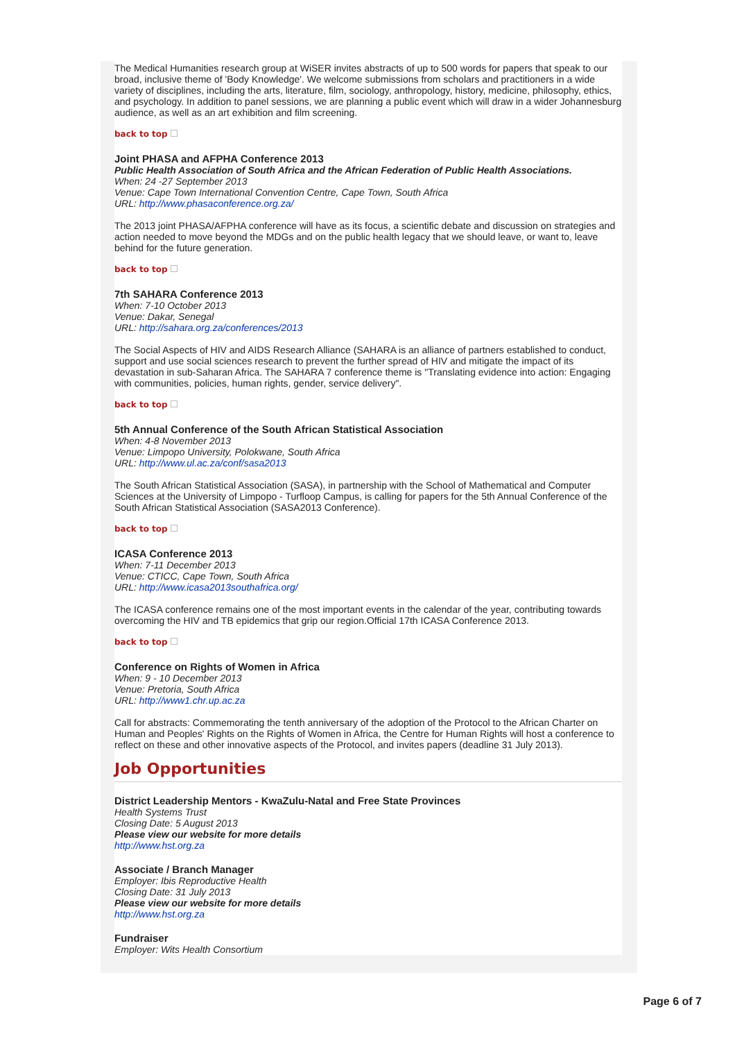The Medical Humanities research group at WiSER invites abstracts of up to 500 words for papers that speak to our broad, inclusive theme of 'Body Knowledge'. We welcome submissions from scholars and practitioners in a wide variety of disciplines, including the arts, literature, film, sociology, anthropology, history, medicine, philosophy, ethics, and psychology. In addition to panel sessions, we are planning a public event which will draw in a wider Johannesburg audience, as well as an art exhibition and film screening.
back to top
Joint PHASA and AFPHA Conference 2013
Public Health Association of South Africa and the African Federation of Public Health Associations.
When: 24 -27 September 2013
Venue: Cape Town International Convention Centre, Cape Town, South Africa
URL: http://www.phasaconference.org.za/
The 2013 joint PHASA/AFPHA conference will have as its focus, a scientific debate and discussion on strategies and action needed to move beyond the MDGs and on the public health legacy that we should leave, or want to, leave behind for the future generation.
back to top
7th SAHARA Conference 2013
When: 7-10 October 2013
Venue: Dakar, Senegal
URL: http://sahara.org.za/conferences/2013
The Social Aspects of HIV and AIDS Research Alliance (SAHARA is an alliance of partners established to conduct, support and use social sciences research to prevent the further spread of HIV and mitigate the impact of its devastation in sub-Saharan Africa. The SAHARA 7 conference theme is "Translating evidence into action: Engaging with communities, policies, human rights, gender, service delivery".
back to top
5th Annual Conference of the South African Statistical Association
When: 4-8 November 2013
Venue: Limpopo University, Polokwane, South Africa
URL: http://www.ul.ac.za/conf/sasa2013
The South African Statistical Association (SASA), in partnership with the School of Mathematical and Computer Sciences at the University of Limpopo - Turfloop Campus, is calling for papers for the 5th Annual Conference of the South African Statistical Association (SASA2013 Conference).
back to top
ICASA Conference 2013
When: 7-11 December 2013
Venue: CTICC, Cape Town, South Africa
URL: http://www.icasa2013southafrica.org/
The ICASA conference remains one of the most important events in the calendar of the year, contributing towards overcoming the HIV and TB epidemics that grip our region.Official 17th ICASA Conference 2013.
back to top
Conference on Rights of Women in Africa
When: 9 - 10 December 2013
Venue: Pretoria, South Africa
URL: http://www1.chr.up.ac.za
Call for abstracts: Commemorating the tenth anniversary of the adoption of the Protocol to the African Charter on Human and Peoples' Rights on the Rights of Women in Africa, the Centre for Human Rights will host a conference to reflect on these and other innovative aspects of the Protocol, and invites papers (deadline 31 July 2013).
Job Opportunities
District Leadership Mentors - KwaZulu-Natal and Free State Provinces
Health Systems Trust
Closing Date: 5 August 2013
Please view our website for more details
http://www.hst.org.za
Associate / Branch Manager
Employer: Ibis Reproductive Health
Closing Date: 31 July 2013
Please view our website for more details
http://www.hst.org.za
Fundraiser
Employer: Wits Health Consortium
Page 6 of 7